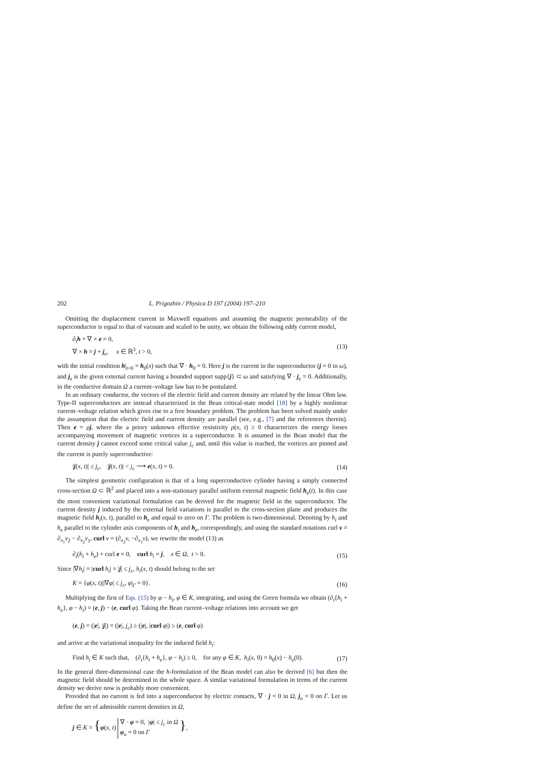202 L. Prigozhin / Physica D 197 (2004) 197–210
Omitting the displacement current in Maxwell equations and assuming the magnetic permeability of the superconductor is equal to that of vacuum and scaled to be unity, we obtain the following eddy current model,
∂<sub>t</sub>h + ∇ × e = 0,
∇ × h = j + j<sub>e</sub>, x ∈ ℝ<sup>3</sup>, t > 0, (13)
with the initial condition h|<sub>t=0</sub> = h<sub>0</sub>(x) such that ∇ · h<sub>0</sub> = 0. Here j is the current in the superconductor (j = 0 in ω), and j<sub>e</sub> is the given external current having a bounded support supp{j} ⊂ ω and satisfying ∇ · j<sub>e</sub> = 0. Additionally, in the conductive domain Ω a current–voltage law has to be postulated.
In an ordinary conductor, the vectors of the electric field and current density are related by the linear Ohm law. Type-II superconductors are instead characterized in the Bean critical-state model [18] by a highly nonlinear current–voltage relation which gives rise to a free boundary problem. The problem has been solved mainly under the assumption that the electric field and current density are parallel (see, e.g., [7] and the references therein). Then e = ρj, where the a priory unknown effective resistivity ρ(x, t) ≥ 0 characterizes the energy losses accompanying movement of magnetic vortices in a superconductor. It is assumed in the Bean model that the current density j cannot exceed some critical value j<sub>c</sub> and, until this value is reached, the vortices are pinned and the current is purely superconductive:
|j(x, t)| ≤ j<sub>c</sub>, |j(x, t)| < j<sub>c</sub> ⟶ e(x, t) = 0. (14)
The simplest geometric configuration is that of a long superconductive cylinder having a simply connected cross-section Ω ⊂ ℝ<sup>2</sup> and placed into a non-stationary parallel uniform external magnetic field h<sub>e</sub>(t). In this case the most convenient variational formulation can be derived for the magnetic field in the superconductor. The current density j induced by the external field variations is parallel to the cross-section plane and produces the magnetic field h<sub>i</sub>(x, t), parallel to h<sub>e</sub> and equal to zero on Γ. The problem is two-dimensional. Denoting by h<sub>i</sub> and h<sub>e</sub> parallel to the cylinder axis components of h<sub>i</sub> and h<sub>e</sub>, correspondingly, and using the standard notations curl v = ∂<sub>x<sub>1</sub></sub>v<sub>2</sub> − ∂<sub>x<sub>2</sub></sub>v<sub>1</sub>, curl v = (∂<sub>x<sub>2</sub></sub>v, −∂<sub>x<sub>1</sub></sub>v), we rewrite the model (13) as
∂<sub>t</sub>(h<sub>i</sub> + h<sub>e</sub>) + curl e = 0, curl h<sub>i</sub> = j, x ∈ Ω, t > 0. (15)
Since |∇h<sub>i</sub>| = |curl h<sub>i</sub>| = |j| ≤ j<sub>c</sub>, h<sub>i</sub>(x, t) should belong to the set
K = {φ(x, t)||∇φ| ≤ j<sub>c</sub>, φ|<sub>Γ</sub> = 0}. (16)
Multiplying the first of Eqs. (15) by φ − h<sub>i</sub>, φ ∈ K, integrating, and using the Green formula we obtain (∂<sub>t</sub>{h<sub>i</sub> + h<sub>e</sub>}, φ − h<sub>i</sub>) = (e, j) − (e, curl φ). Taking the Bean current–voltage relations into account we get
(e, j) = (|e|, |j|) = (|e|, j<sub>c</sub>) ≥ (|e|, |curl φ|) ≥ (e, curl φ)
and arrive at the variational inequality for the induced field h<sub>i</sub>:
Find h<sub>i</sub> ∈ K such that, (∂<sub>t</sub>{h<sub>i</sub> + h<sub>e</sub>}, φ − h<sub>i</sub>) ≥ 0, for any φ ∈ K, h<sub>i</sub>(x, 0) = h<sub>0</sub>(x) − h<sub>e</sub>(0). (17)
In the general three-dimensional case the h-formulation of the Bean model can also be derived [6] but then the magnetic field should be determined in the whole space. A similar variational formulation in terms of the current density we derive now is probably more convenient.
Provided that no current is fed into a superconductor by electric contacts, ∇ · j = 0 in Ω, j<sub>n</sub> = 0 on Γ. Let us define the set of admissible current densities in Ω,
j ∈ K = {φ(x, t) ∇ · φ = 0, |φ| ≤ j<sub>c</sub> in Ω
φ<sub>n</sub> = 0 on Γ },